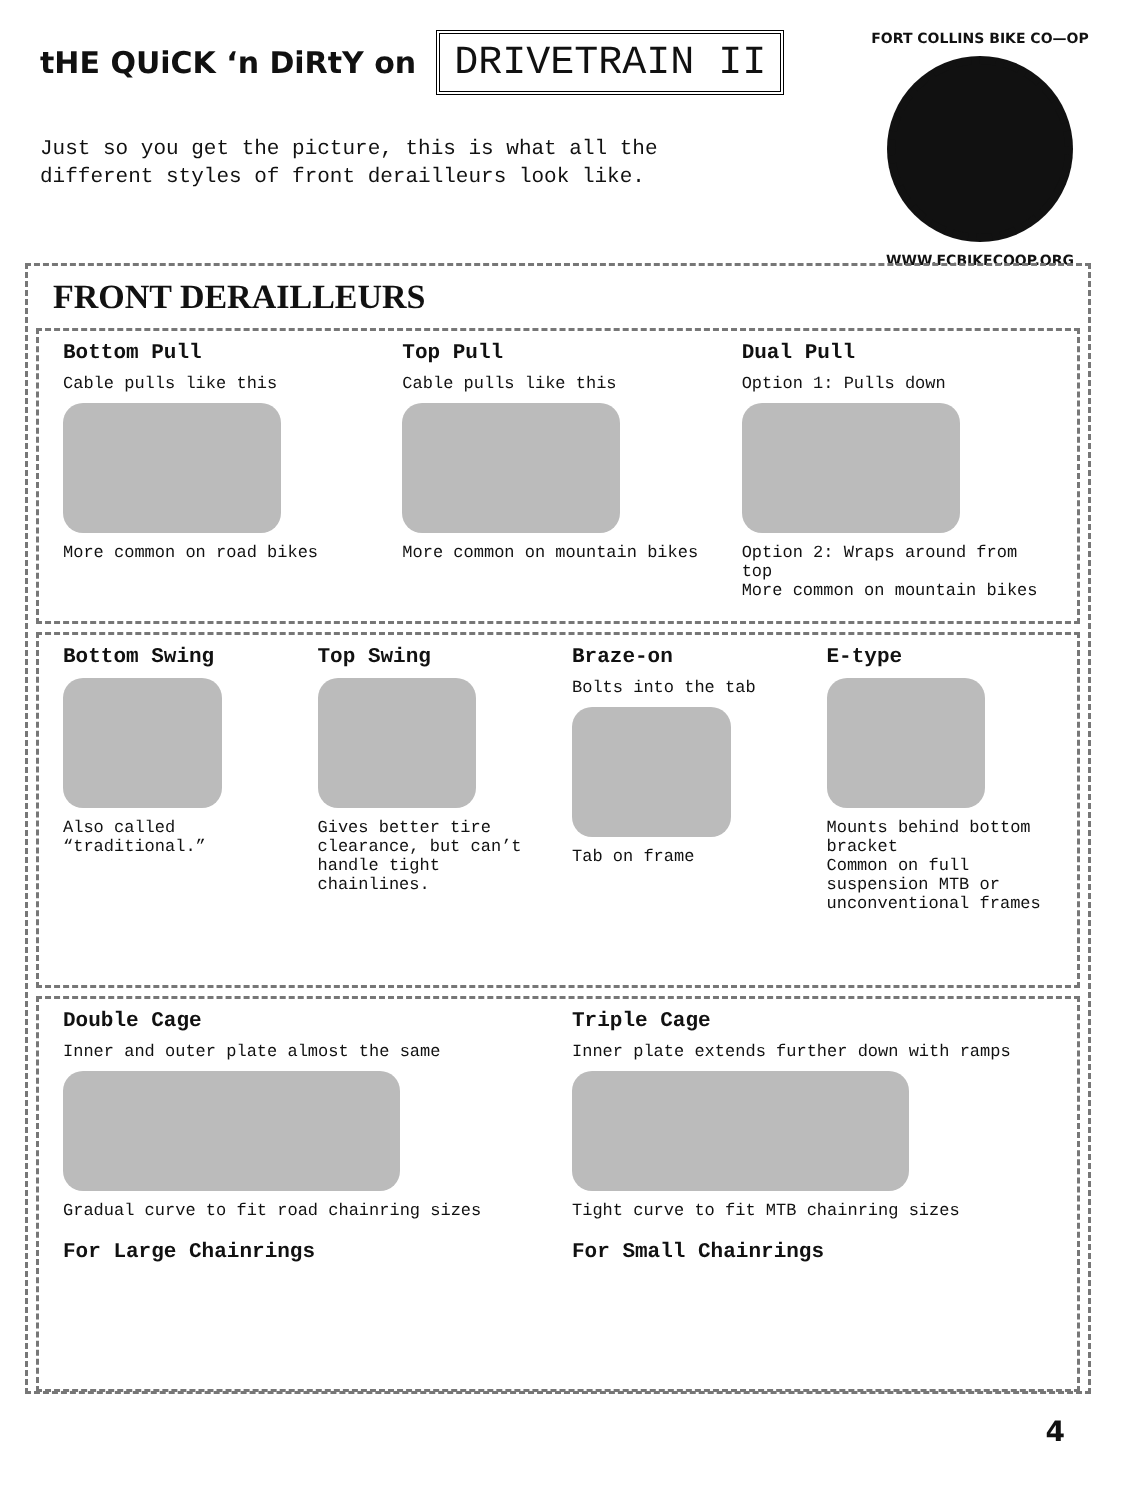tHE QUiCK ‘n DiRtY on DRIVETRAIN II
Just so you get the picture, this is what all the
different styles of front derailleurs look like.
FORT COLLINS BIKE CO—OP
WWW.FCBIKECOOP.ORG
FRONT DERAILLEURS
Bottom Pull
Cable pulls like this
More common on road bikes
Top Pull
Cable pulls like this
More common on mountain bikes
Dual Pull
Option 1: Pulls down
Option 2: Wraps around from top
More common on mountain bikes
Bottom Swing
Also called “traditional.”
Top Swing
Gives better tire clearance, but can’t handle tight chainlines.
Braze-on
Bolts into the tab
Tab on frame
E-type
Mounts behind bottom bracket
Common on full suspension MTB or unconventional frames
Double Cage
Inner and outer plate almost the same
Gradual curve to fit road chainring sizes
For Large Chainrings
Triple Cage
Inner plate extends further down with ramps
Tight curve to fit MTB chainring sizes
For Small Chainrings
4